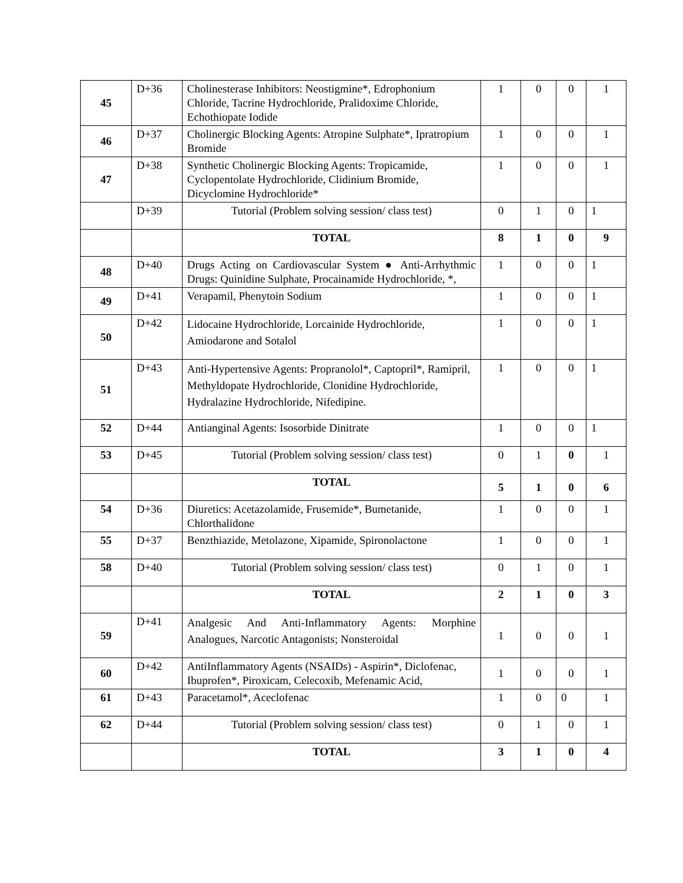| 45 | D+36 | Cholinesterase Inhibitors: Neostigmine*, Edrophonium Chloride, Tacrine Hydrochloride, Pralidoxime Chloride, Echothiopate Iodide | 1 | 0 | 0 | 1 |
| 46 | D+37 | Cholinergic Blocking Agents: Atropine Sulphate*, Ipratropium Bromide | 1 | 0 | 0 | 1 |
| 47 | D+38 | Synthetic Cholinergic Blocking Agents: Tropicamide, Cyclopentolate Hydrochloride, Clidinium Bromide, Dicyclomine Hydrochloride* | 1 | 0 | 0 | 1 |
| | D+39 | Tutorial (Problem solving session/ class test) | 0 | 1 | 0 | 1 |
| | | TOTAL | 8 | 1 | 0 | 9 |
| 48 | D+40 | Drugs Acting on Cardiovascular System ● Anti-Arrhythmic Drugs: Quinidine Sulphate, Procainamide Hydrochloride, *, | 1 | 0 | 0 | 1 |
| 49 | D+41 | Verapamil, Phenytoin Sodium | 1 | 0 | 0 | 1 |
| 50 | D+42 | Lidocaine Hydrochloride, Lorcainide Hydrochloride, Amiodarone and Sotalol | 1 | 0 | 0 | 1 |
| 51 | D+43 | Anti-Hypertensive Agents: Propranolol*, Captopril*, Ramipril, Methyldopate Hydrochloride, Clonidine Hydrochloride, Hydralazine Hydrochloride, Nifedipine. | 1 | 0 | 0 | 1 |
| 52 | D+44 | Antianginal Agents: Isosorbide Dinitrate | 1 | 0 | 0 | 1 |
| 53 | D+45 | Tutorial (Problem solving session/ class test) | 0 | 1 | 0 | 1 |
| | | TOTAL | 5 | 1 | 0 | 6 |
| 54 | D+36 | Diuretics: Acetazolamide, Frusemide*, Bumetanide, Chlorthalidone | 1 | 0 | 0 | 1 |
| 55 | D+37 | Benzthiazide, Metolazone, Xipamide, Spironolactone | 1 | 0 | 0 | 1 |
| 58 | D+40 | Tutorial (Problem solving session/ class test) | 0 | 1 | 0 | 1 |
| | | TOTAL | 2 | 1 | 0 | 3 |
| 59 | D+41 | Analgesic And Anti-Inflammatory Agents: Morphine Analogues, Narcotic Antagonists; Nonsteroidal | 1 | 0 | 0 | 1 |
| 60 | D+42 | AntiInflammatory Agents (NSAIDs) - Aspirin*, Diclofenac, Ibuprofen*, Piroxicam, Celecoxib, Mefenamic Acid, | 1 | 0 | 0 | 1 |
| 61 | D+43 | Paracetamol*, Aceclofenac | 1 | 0 | 0 | 1 |
| 62 | D+44 | Tutorial (Problem solving session/ class test) | 0 | 1 | 0 | 1 |
| | | TOTAL | 3 | 1 | 0 | 4 |